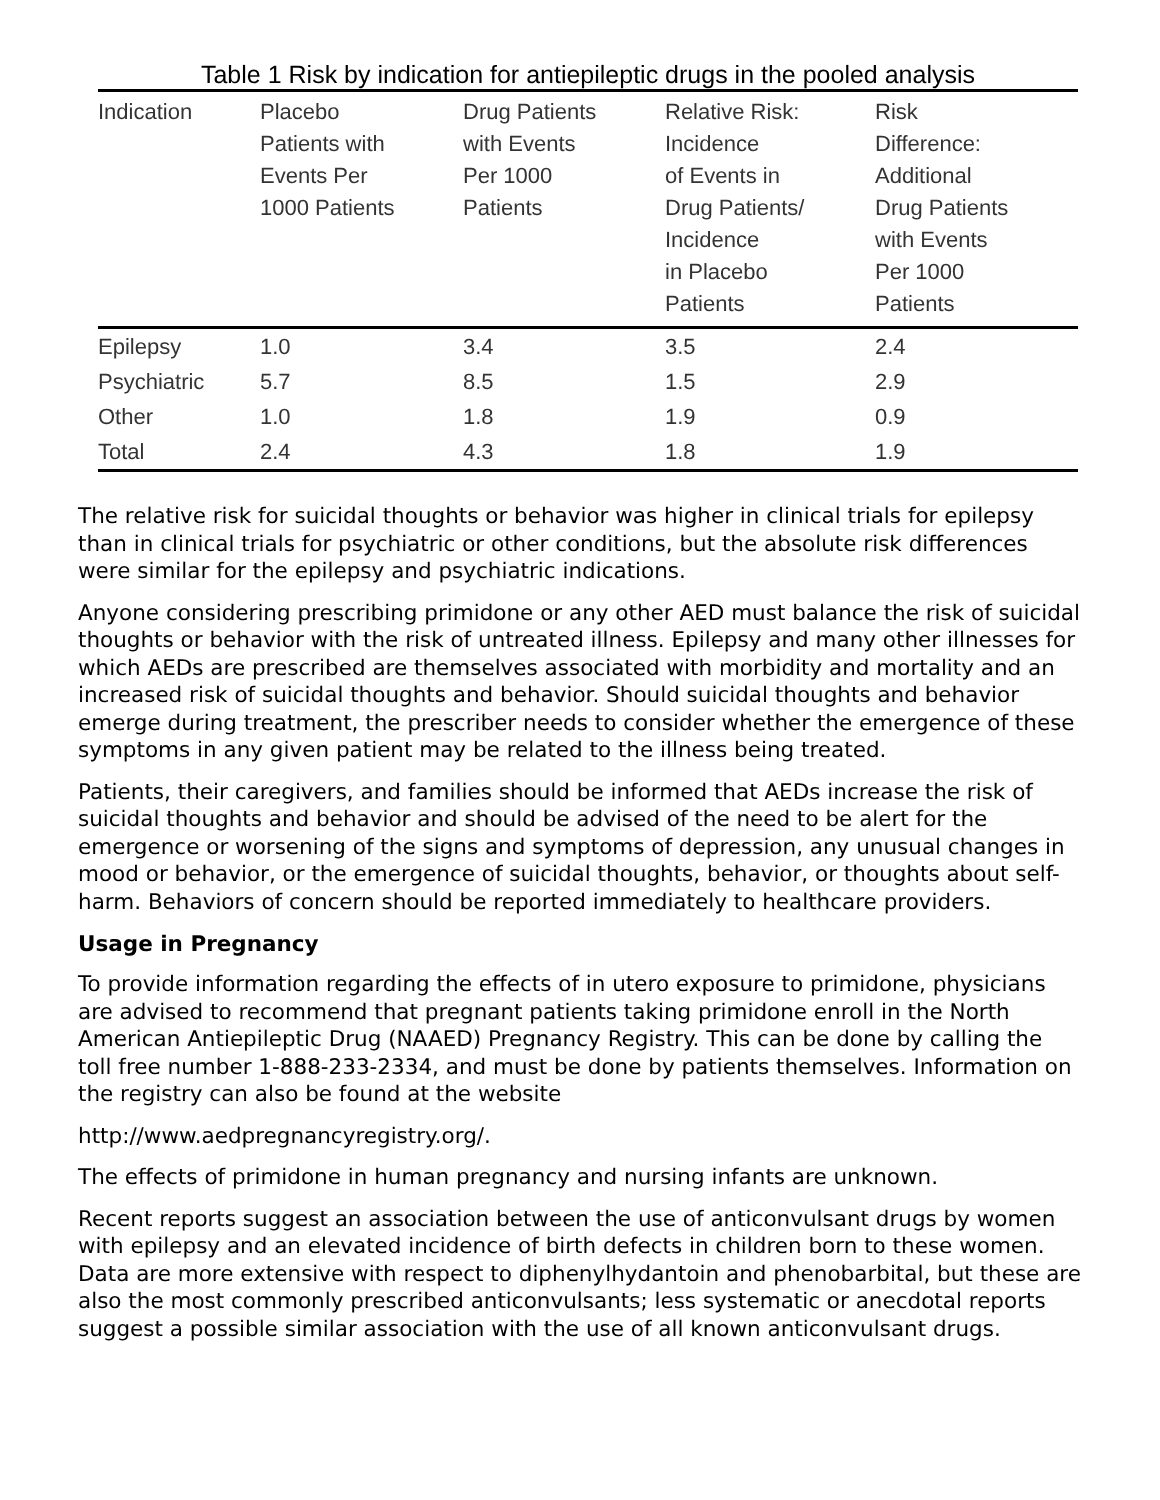Table 1 Risk by indication for antiepileptic drugs in the pooled analysis
| Indication | Placebo Patients with Events Per 1000 Patients | Drug Patients with Events Per 1000 Patients | Relative Risk: Incidence of Events in Drug Patients/ Incidence in Placebo Patients | Risk Difference: Additional Drug Patients with Events Per 1000 Patients |
| --- | --- | --- | --- | --- |
| Epilepsy | 1.0 | 3.4 | 3.5 | 2.4 |
| Psychiatric | 5.7 | 8.5 | 1.5 | 2.9 |
| Other | 1.0 | 1.8 | 1.9 | 0.9 |
| Total | 2.4 | 4.3 | 1.8 | 1.9 |
The relative risk for suicidal thoughts or behavior was higher in clinical trials for epilepsy than in clinical trials for psychiatric or other conditions, but the absolute risk differences were similar for the epilepsy and psychiatric indications.
Anyone considering prescribing primidone or any other AED must balance the risk of suicidal thoughts or behavior with the risk of untreated illness. Epilepsy and many other illnesses for which AEDs are prescribed are themselves associated with morbidity and mortality and an increased risk of suicidal thoughts and behavior. Should suicidal thoughts and behavior emerge during treatment, the prescriber needs to consider whether the emergence of these symptoms in any given patient may be related to the illness being treated.
Patients, their caregivers, and families should be informed that AEDs increase the risk of suicidal thoughts and behavior and should be advised of the need to be alert for the emergence or worsening of the signs and symptoms of depression, any unusual changes in mood or behavior, or the emergence of suicidal thoughts, behavior, or thoughts about self-harm. Behaviors of concern should be reported immediately to healthcare providers.
Usage in Pregnancy
To provide information regarding the effects of in utero exposure to primidone, physicians are advised to recommend that pregnant patients taking primidone enroll in the North American Antiepileptic Drug (NAAED) Pregnancy Registry. This can be done by calling the toll free number 1-888-233-2334, and must be done by patients themselves. Information on the registry can also be found at the website
http://www.aedpregnancyregistry.org/.
The effects of primidone in human pregnancy and nursing infants are unknown.
Recent reports suggest an association between the use of anticonvulsant drugs by women with epilepsy and an elevated incidence of birth defects in children born to these women. Data are more extensive with respect to diphenylhydantoin and phenobarbital, but these are also the most commonly prescribed anticonvulsants; less systematic or anecdotal reports suggest a possible similar association with the use of all known anticonvulsant drugs.